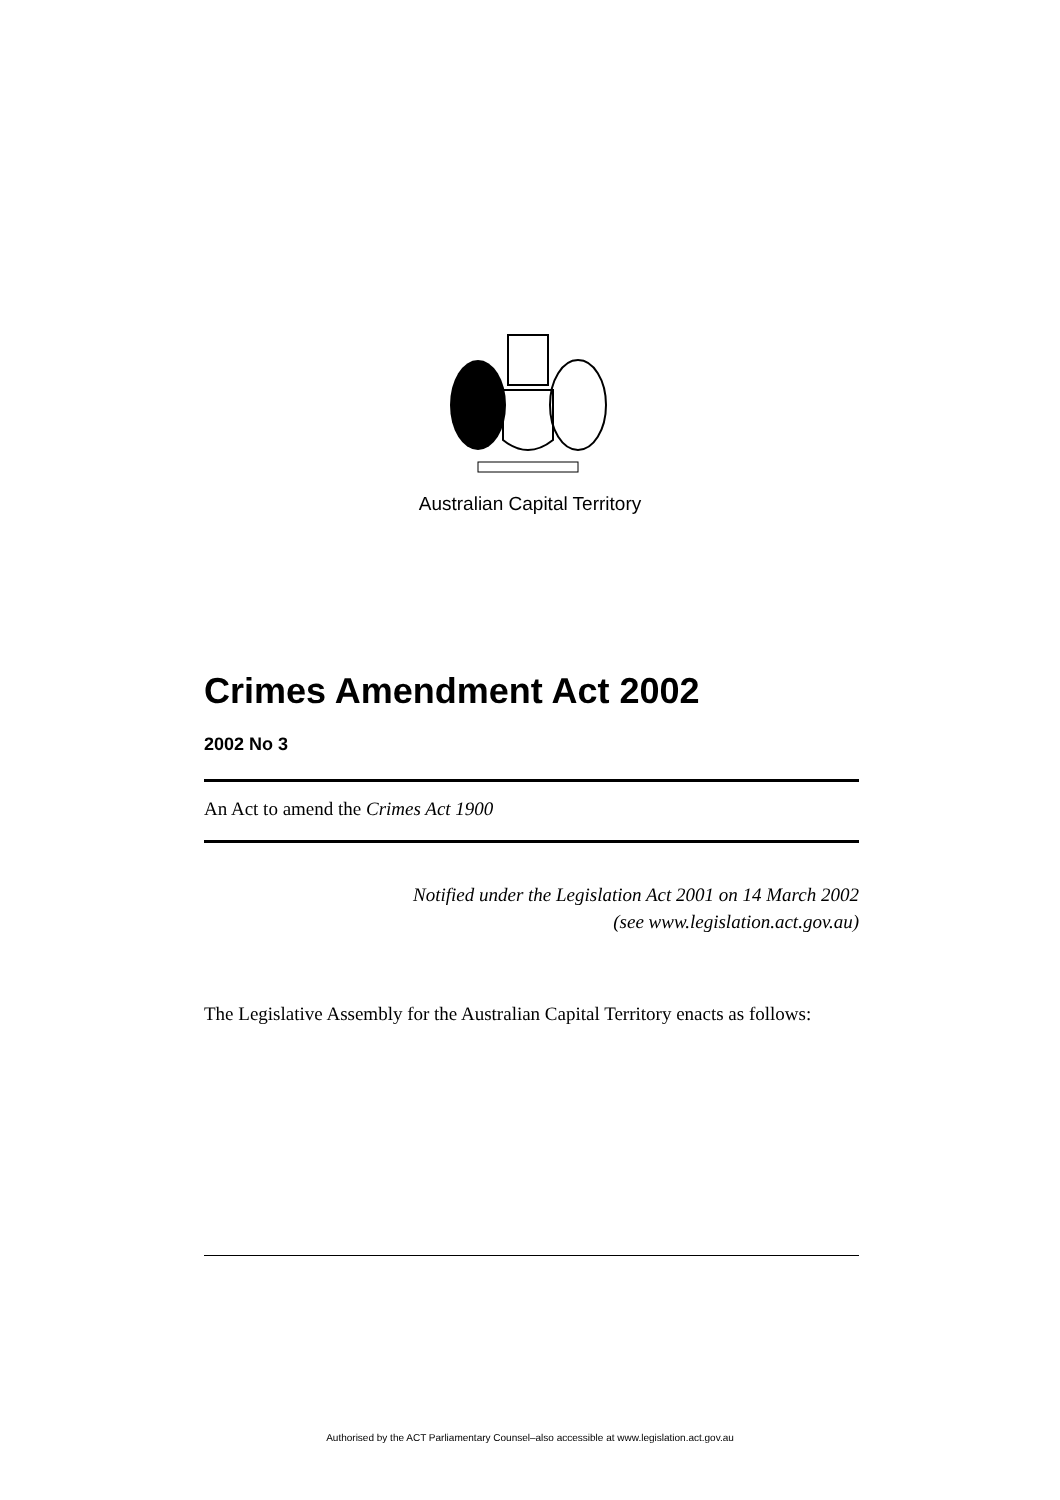Australian Capital Territory
Crimes Amendment Act 2002
2002 No 3
An Act to amend the Crimes Act 1900
Notified under the Legislation Act 2001 on 14 March 2002
(see www.legislation.act.gov.au)
The Legislative Assembly for the Australian Capital Territory enacts as follows:
Authorised by the ACT Parliamentary Counsel–also accessible at www.legislation.act.gov.au